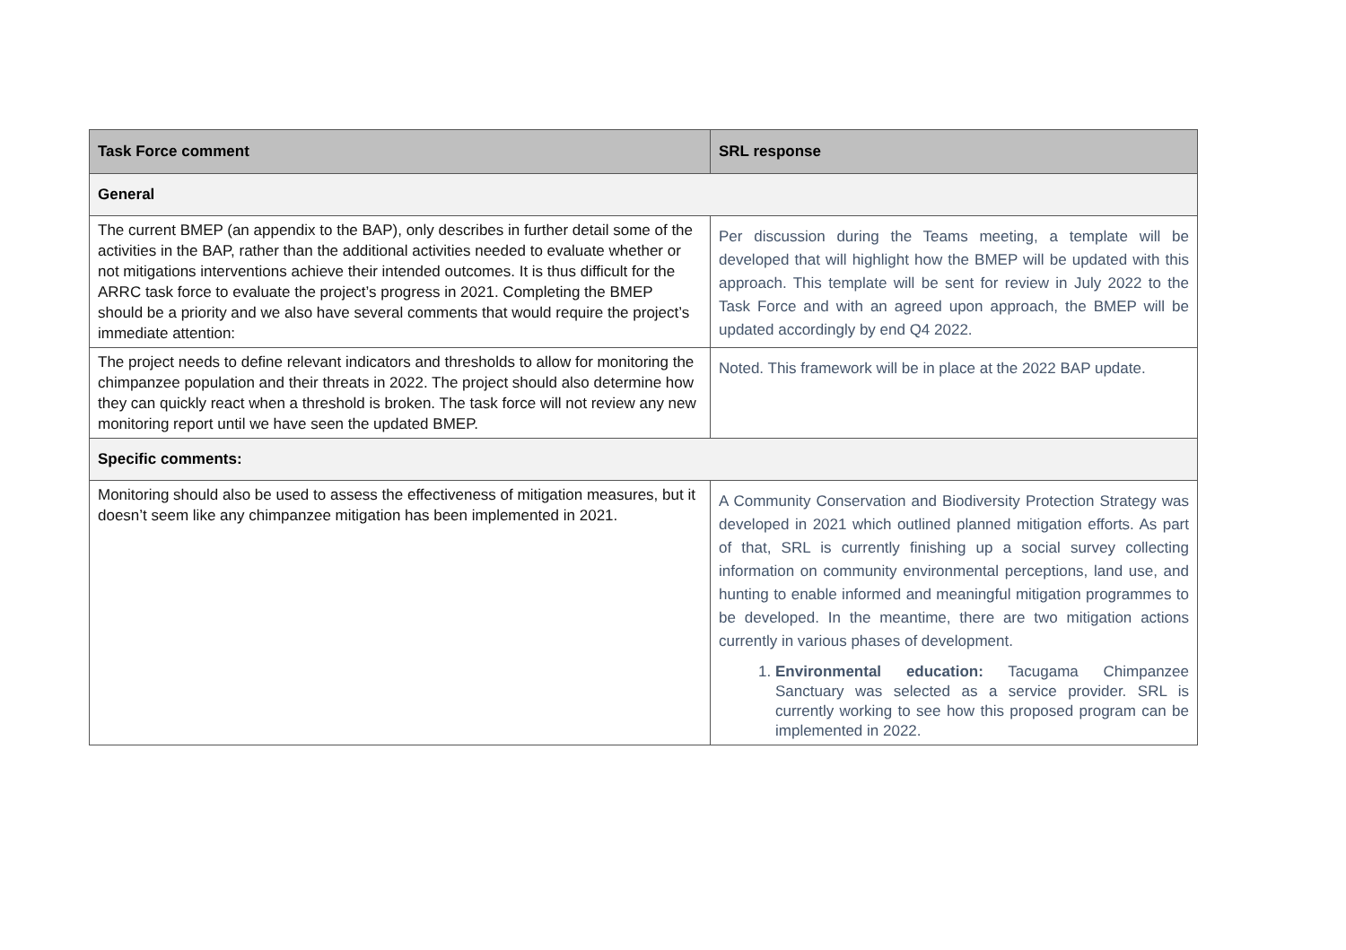| Task Force comment | SRL response |
| --- | --- |
| General | |
| The current BMEP (an appendix to the BAP), only describes in further detail some of the activities in the BAP, rather than the additional activities needed to evaluate whether or not mitigations interventions achieve their intended outcomes. It is thus difficult for the ARRC task force to evaluate the project’s progress in 2021. Completing the BMEP should be a priority and we also have several comments that would require the project’s immediate attention: | Per discussion during the Teams meeting, a template will be developed that will highlight how the BMEP will be updated with this approach. This template will be sent for review in July 2022 to the Task Force and with an agreed upon approach, the BMEP will be updated accordingly by end Q4 2022. |
| The project needs to define relevant indicators and thresholds to allow for monitoring the chimpanzee population and their threats in 2022. The project should also determine how they can quickly react when a threshold is broken. The task force will not review any new monitoring report until we have seen the updated BMEP. | Noted. This framework will be in place at the 2022 BAP update. |
| Specific comments: | |
| Monitoring should also be used to assess the effectiveness of mitigation measures, but it doesn’t seem like any chimpanzee mitigation has been implemented in 2021. | A Community Conservation and Biodiversity Protection Strategy was developed in 2021 which outlined planned mitigation efforts. As part of that, SRL is currently finishing up a social survey collecting information on community environmental perceptions, land use, and hunting to enable informed and meaningful mitigation programmes to be developed. In the meantime, there are two mitigation actions currently in various phases of development. 1. Environmental education: Tacugama Chimpanzee Sanctuary was selected as a service provider. SRL is currently working to see how this proposed program can be implemented in 2022. |